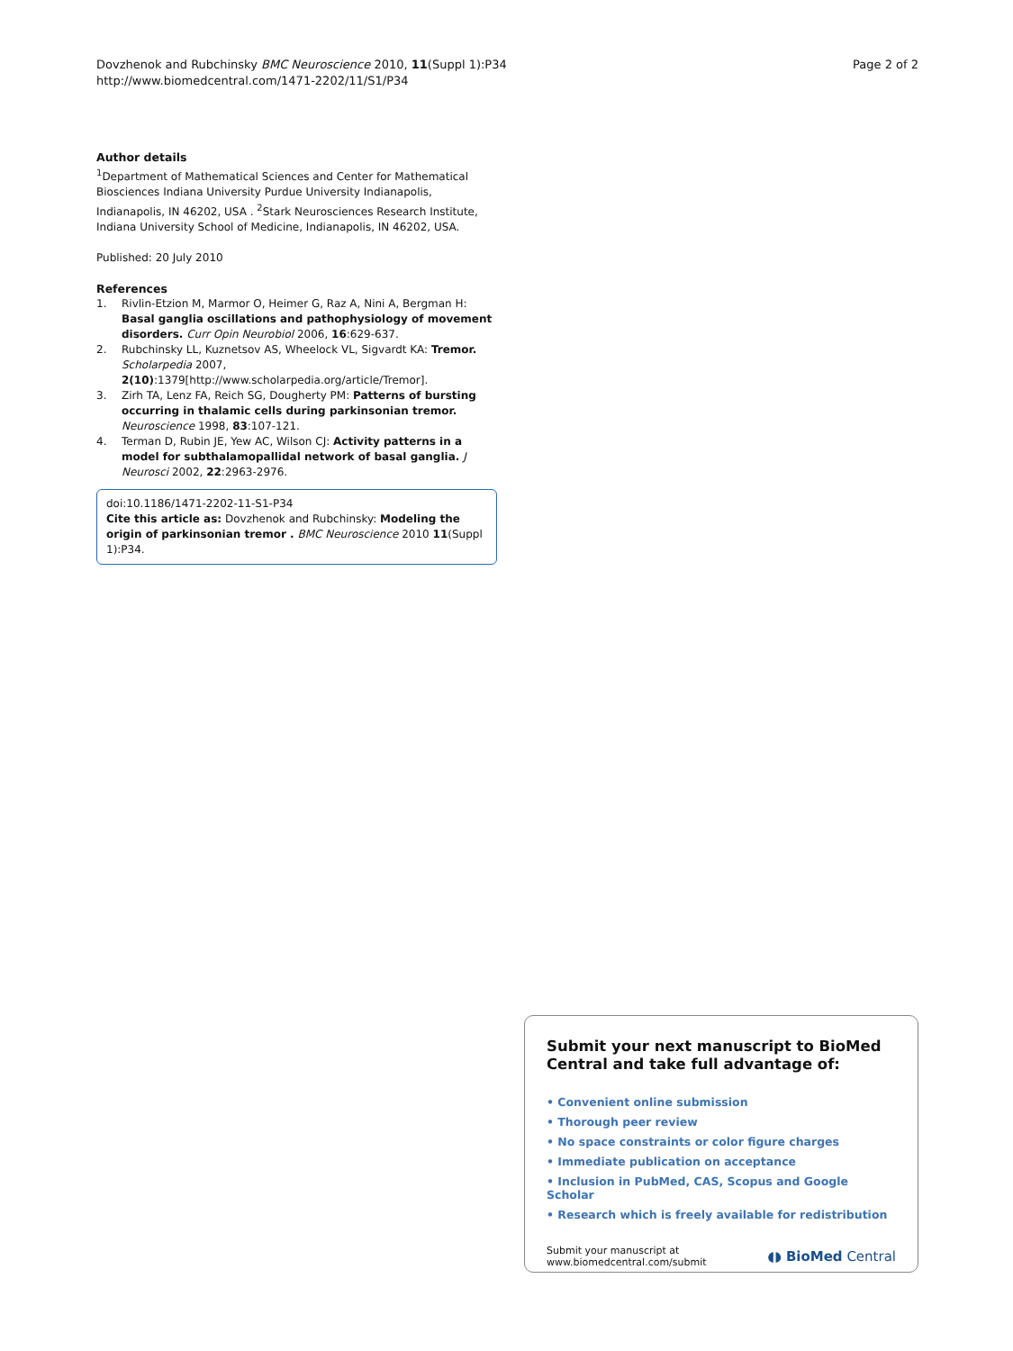Dovzhenok and Rubchinsky BMC Neuroscience 2010, 11(Suppl 1):P34
http://www.biomedcentral.com/1471-2202/11/S1/P34
Page 2 of 2
Author details
<sup>1</sup> Department of Mathematical Sciences and Center for Mathematical Biosciences Indiana University Purdue University Indianapolis, Indianapolis, IN 46202, USA . <sup>2</sup>Stark Neurosciences Research Institute, Indiana University School of Medicine, Indianapolis, IN 46202, USA.
Published: 20 July 2010
References
1. Rivlin-Etzion M, Marmor O, Heimer G, Raz A, Nini A, Bergman H: Basal ganglia oscillations and pathophysiology of movement disorders. Curr Opin Neurobiol 2006, 16:629-637.
2. Rubchinsky LL, Kuznetsov AS, Wheelock VL, Sigvardt KA: Tremor. Scholarpedia 2007, 2(10):1379[http://www.scholarpedia.org/article/Tremor].
3. Zirh TA, Lenz FA, Reich SG, Dougherty PM: Patterns of bursting occurring in thalamic cells during parkinsonian tremor. Neuroscience 1998, 83:107-121.
4. Terman D, Rubin JE, Yew AC, Wilson CJ: Activity patterns in a model for subthalamopallidal network of basal ganglia. J Neurosci 2002, 22:2963-2976.
doi:10.1186/1471-2202-11-S1-P34
Cite this article as: Dovzhenok and Rubchinsky: Modeling the origin of parkinsonian tremor . BMC Neuroscience 2010 11(Suppl 1):P34.
Submit your next manuscript to BioMed Central and take full advantage of:
• Convenient online submission
• Thorough peer review
• No space constraints or color figure charges
• Immediate publication on acceptance
• Inclusion in PubMed, CAS, Scopus and Google Scholar
• Research which is freely available for redistribution
Submit your manuscript at
www.biomedcentral.com/submit
◖◗ BioMed Central